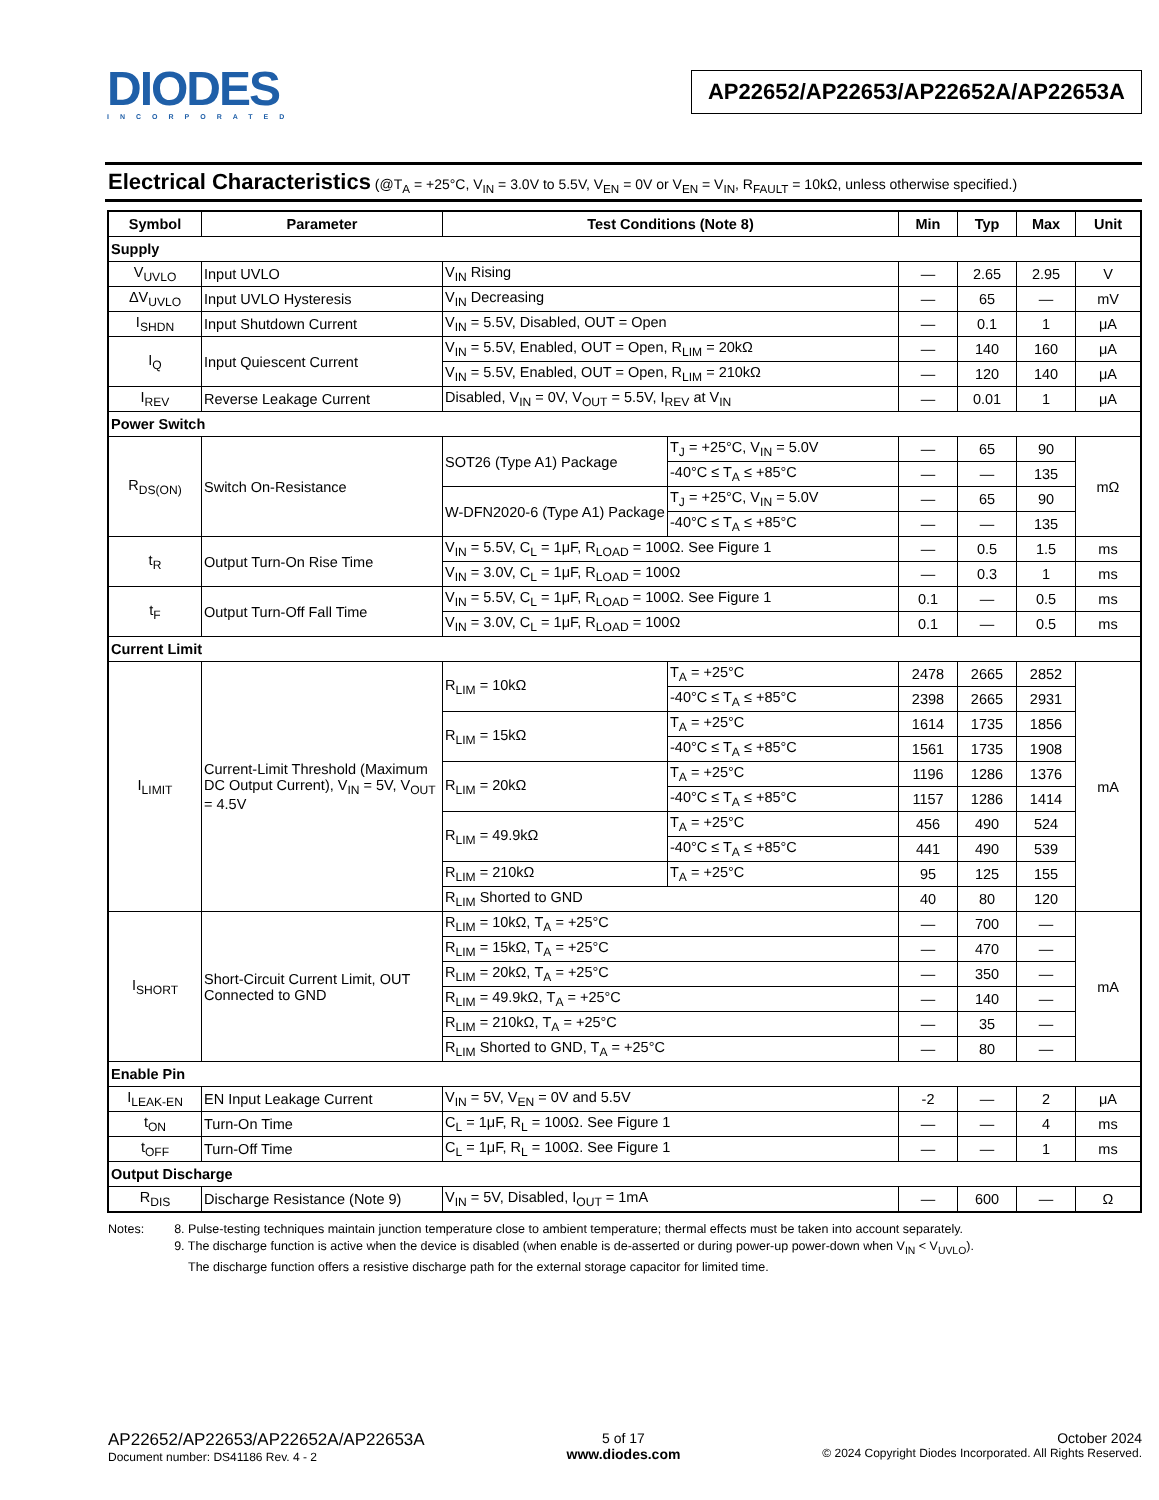DIODES
INCORPORATED
AP22652/AP22653/AP22652A/AP22653A
Electrical Characteristics (@T<sub>A</sub> = +25°C, V<sub>IN</sub> = 3.0V to 5.5V, V<sub>EN</sub> = 0V or V<sub>EN</sub> = V<sub>IN</sub>, R<sub>FAULT</sub> = 10kΩ, unless otherwise specified.)
| Symbol | Parameter | Test Conditions (Note 8) | | Min | Typ | Max | Unit |
| --- | --- | --- | --- | --- | --- | --- | --- |
| Supply | | | | | | | |
| V<sub>UVLO</sub> | Input UVLO | V<sub>IN</sub> Rising | | — | 2.65 | 2.95 | V |
| ΔV<sub>UVLO</sub> | Input UVLO Hysteresis | V<sub>IN</sub> Decreasing | | — | 65 | — | mV |
| I<sub>SHDN</sub> | Input Shutdown Current | V<sub>IN</sub> = 5.5V, Disabled, OUT = Open | | — | 0.1 | 1 | μA |
| I<sub>Q</sub> | Input Quiescent Current | V<sub>IN</sub> = 5.5V, Enabled, OUT = Open, R<sub>LIM</sub> = 20kΩ | | — | 140 | 160 | μA |
| | | V<sub>IN</sub> = 5.5V, Enabled, OUT = Open, R<sub>LIM</sub> = 210kΩ | | — | 120 | 140 | μA |
| I<sub>REV</sub> | Reverse Leakage Current | Disabled, V<sub>IN</sub> = 0V, V<sub>OUT</sub> = 5.5V, I<sub>REV</sub> at V<sub>IN</sub> | | — | 0.01 | 1 | μA |
| Power Switch | | | | | | | |
| R<sub>DS(ON)</sub> | Switch On-Resistance | SOT26 (Type A1) Package | T<sub>J</sub> = +25°C, V<sub>IN</sub> = 5.0V | — | 65 | 90 | mΩ |
| | | | -40°C ≤ T<sub>A</sub> ≤ +85°C | — | — | 135 | |
| | | W-DFN2020-6 (Type A1) Package | T<sub>J</sub> = +25°C, V<sub>IN</sub> = 5.0V | — | 65 | 90 | |
| | | | -40°C ≤ T<sub>A</sub> ≤ +85°C | — | — | 135 | |
| t<sub>R</sub> | Output Turn-On Rise Time | V<sub>IN</sub> = 5.5V, C<sub>L</sub> = 1μF, R<sub>LOAD</sub> = 100Ω. See Figure 1 | | — | 0.5 | 1.5 | ms |
| | | V<sub>IN</sub> = 3.0V, C<sub>L</sub> = 1μF, R<sub>LOAD</sub> = 100Ω | | — | 0.3 | 1 | ms |
| t<sub>F</sub> | Output Turn-Off Fall Time | V<sub>IN</sub> = 5.5V, C<sub>L</sub> = 1μF, R<sub>LOAD</sub> = 100Ω. See Figure 1 | | 0.1 | — | 0.5 | ms |
| | | V<sub>IN</sub> = 3.0V, C<sub>L</sub> = 1μF, R<sub>LOAD</sub> = 100Ω | | 0.1 | — | 0.5 | ms |
| Current Limit | | | | | | | |
| I<sub>LIMIT</sub> | Current-Limit Threshold (Maximum DC Output Current), V<sub>IN</sub> = 5V, V<sub>OUT</sub> = 4.5V | R<sub>LIM</sub> = 10kΩ | T<sub>A</sub> = +25°C | 2478 | 2665 | 2852 | mA |
| | | | -40°C ≤ T<sub>A</sub> ≤ +85°C | 2398 | 2665 | 2931 | |
| | | R<sub>LIM</sub> = 15kΩ | T<sub>A</sub> = +25°C | 1614 | 1735 | 1856 | |
| | | | -40°C ≤ T<sub>A</sub> ≤ +85°C | 1561 | 1735 | 1908 | |
| | | R<sub>LIM</sub> = 20kΩ | T<sub>A</sub> = +25°C | 1196 | 1286 | 1376 | |
| | | | -40°C ≤ T<sub>A</sub> ≤ +85°C | 1157 | 1286 | 1414 | |
| | | R<sub>LIM</sub> = 49.9kΩ | T<sub>A</sub> = +25°C | 456 | 490 | 524 | |
| | | | -40°C ≤ T<sub>A</sub> ≤ +85°C | 441 | 490 | 539 | |
| | | R<sub>LIM</sub> = 210kΩ | T<sub>A</sub> = +25°C | 95 | 125 | 155 | |
| | | R<sub>LIM</sub> Shorted to GND | | 40 | 80 | 120 | |
| I<sub>SHORT</sub> | Short-Circuit Current Limit, OUT Connected to GND | R<sub>LIM</sub> = 10kΩ, T<sub>A</sub> = +25°C | | — | 700 | — | mA |
| | | R<sub>LIM</sub> = 15kΩ, T<sub>A</sub> = +25°C | | — | 470 | — | |
| | | R<sub>LIM</sub> = 20kΩ, T<sub>A</sub> = +25°C | | — | 350 | — | |
| | | R<sub>LIM</sub> = 49.9kΩ, T<sub>A</sub> = +25°C | | — | 140 | — | |
| | | R<sub>LIM</sub> = 210kΩ, T<sub>A</sub> = +25°C | | — | 35 | — | |
| | | R<sub>LIM</sub> Shorted to GND, T<sub>A</sub> = +25°C | | — | 80 | — | |
| Enable Pin | | | | | | | |
| I<sub>LEAK-EN</sub> | EN Input Leakage Current | V<sub>IN</sub> = 5V, V<sub>EN</sub> = 0V and 5.5V | | -2 | — | 2 | μA |
| t<sub>ON</sub> | Turn-On Time | C<sub>L</sub> = 1μF, R<sub>L</sub> = 100Ω. See Figure 1 | | — | — | 4 | ms |
| t<sub>OFF</sub> | Turn-Off Time | C<sub>L</sub> = 1μF, R<sub>L</sub> = 100Ω. See Figure 1 | | — | — | 1 | ms |
| Output Discharge | | | | | | | |
| R<sub>DIS</sub> | Discharge Resistance (Note 9) | V<sub>IN</sub> = 5V, Disabled, I<sub>OUT</sub> = 1mA | | — | 600 | — | Ω |
Notes: 8. Pulse-testing techniques maintain junction temperature close to ambient temperature; thermal effects must be taken into account separately.
9. The discharge function is active when the device is disabled (when enable is de-asserted or during power-up power-down when V<sub>IN</sub> < V<sub>UVLO</sub>).
The discharge function offers a resistive discharge path for the external storage capacitor for limited time.
AP22652/AP22653/AP22652A/AP22653A
Document number: DS41186 Rev. 4 - 2
5 of 17
www.diodes.com
October 2024
© 2024 Copyright Diodes Incorporated. All Rights Reserved.